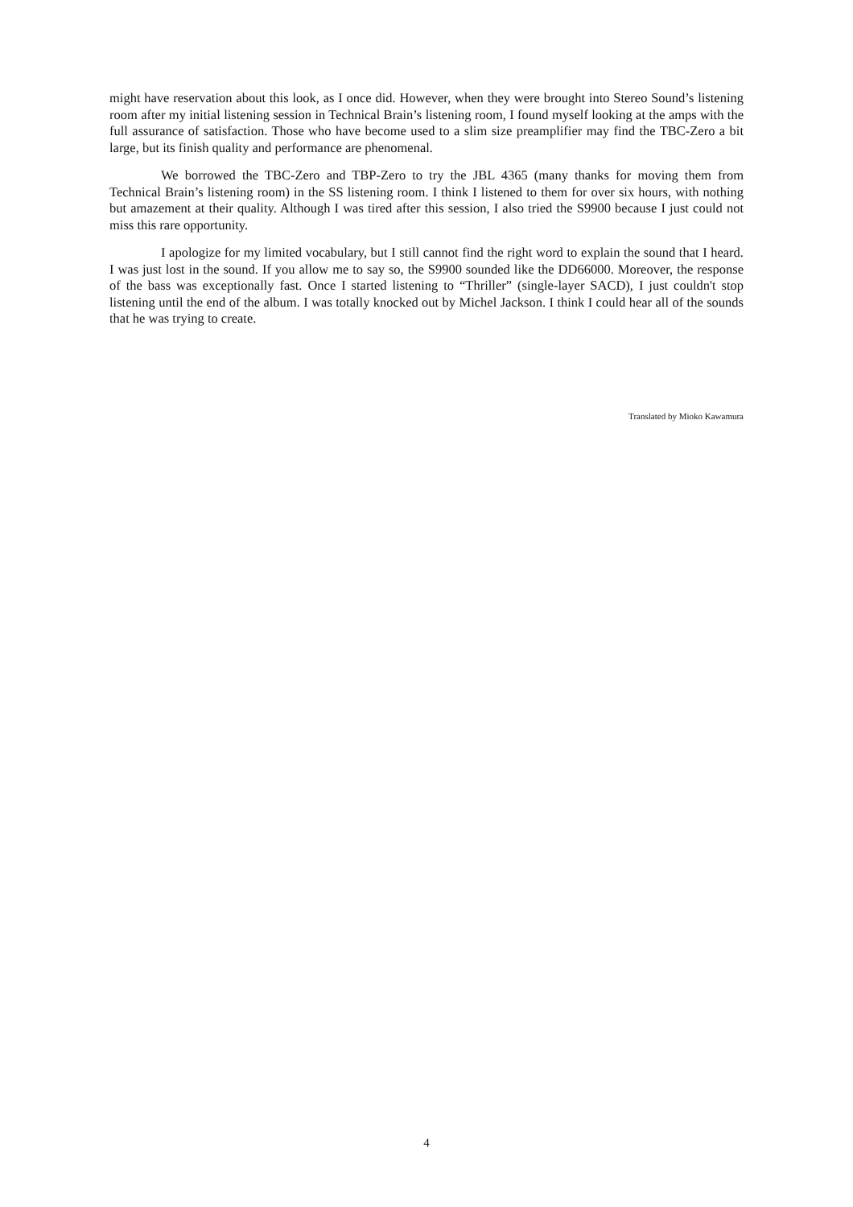might have reservation about this look, as I once did. However, when they were brought into Stereo Sound’s listening room after my initial listening session in Technical Brain’s listening room, I found myself looking at the amps with the full assurance of satisfaction. Those who have become used to a slim size preamplifier may find the TBC-Zero a bit large, but its finish quality and performance are phenomenal.
We borrowed the TBC-Zero and TBP-Zero to try the JBL 4365 (many thanks for moving them from Technical Brain’s listening room) in the SS listening room. I think I listened to them for over six hours, with nothing but amazement at their quality. Although I was tired after this session, I also tried the S9900 because I just could not miss this rare opportunity.
I apologize for my limited vocabulary, but I still cannot find the right word to explain the sound that I heard. I was just lost in the sound. If you allow me to say so, the S9900 sounded like the DD66000. Moreover, the response of the bass was exceptionally fast. Once I started listening to “Thriller” (single-layer SACD), I just couldn't stop listening until the end of the album. I was totally knocked out by Michel Jackson. I think I could hear all of the sounds that he was trying to create.
Translated by Mioko Kawamura
4